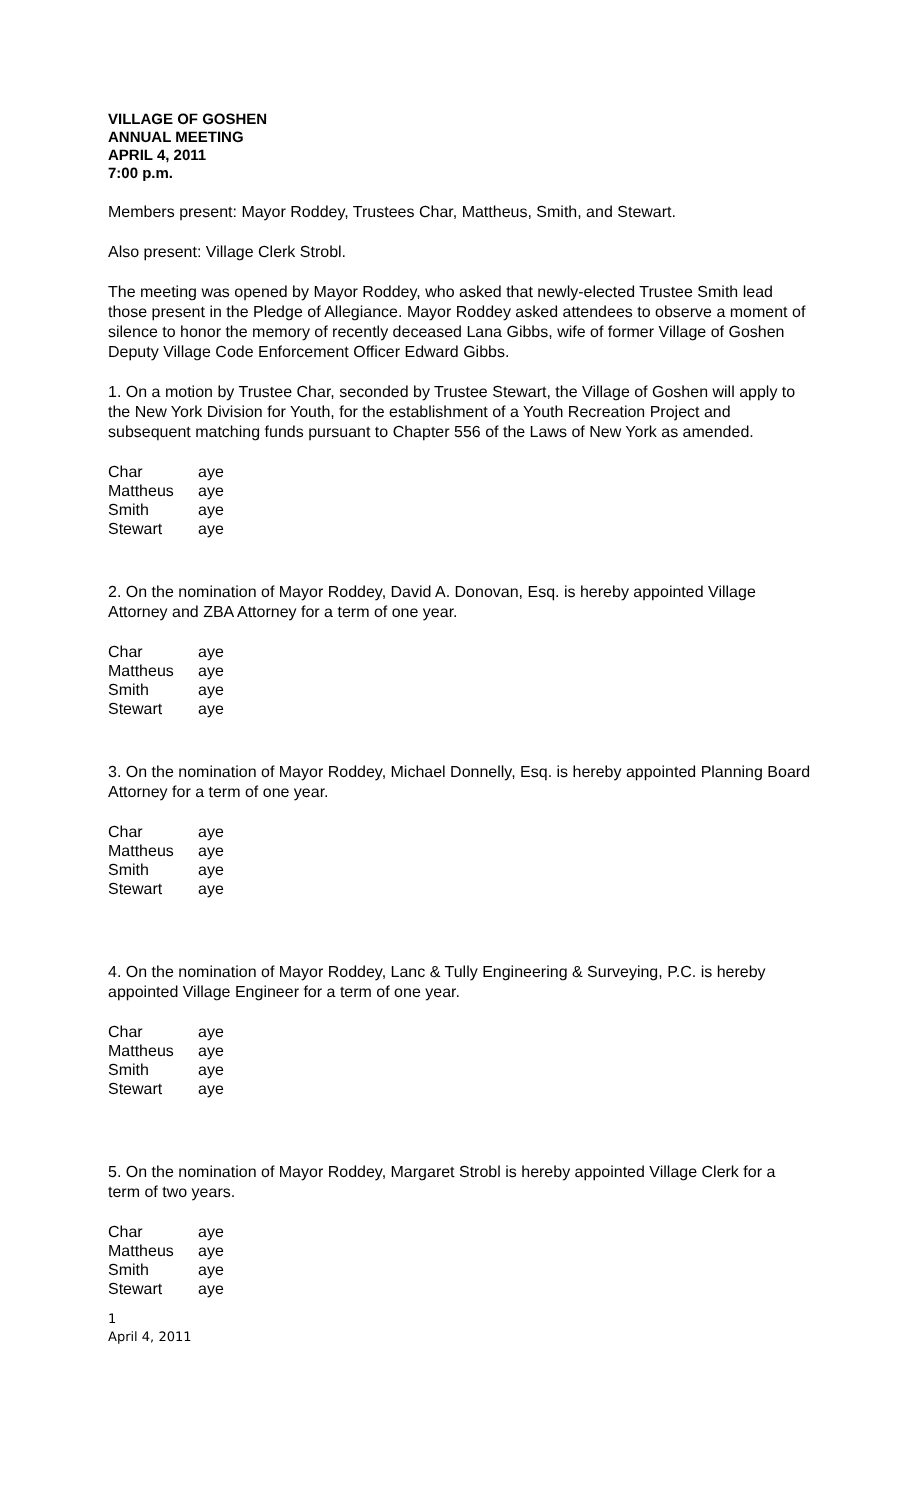VILLAGE OF GOSHEN
ANNUAL MEETING
APRIL 4, 2011
7:00 p.m.
Members present: Mayor Roddey, Trustees Char, Mattheus, Smith, and Stewart.
Also present: Village Clerk Strobl.
The meeting was opened by Mayor Roddey, who asked that newly-elected Trustee Smith lead those present in the Pledge of Allegiance. Mayor Roddey asked attendees to observe a moment of silence to honor the memory of recently deceased Lana Gibbs, wife of former Village of Goshen Deputy Village Code Enforcement Officer Edward Gibbs.
1. On a motion by Trustee Char, seconded by Trustee Stewart, the Village of Goshen will apply to the New York Division for Youth, for the establishment of a Youth Recreation Project and subsequent matching funds pursuant to Chapter 556 of the Laws of New York as amended.
| Char | aye |
| Mattheus | aye |
| Smith | aye |
| Stewart | aye |
2. On the nomination of Mayor Roddey, David A. Donovan, Esq. is hereby appointed Village Attorney and ZBA Attorney for a term of one year.
| Char | aye |
| Mattheus | aye |
| Smith | aye |
| Stewart | aye |
3. On the nomination of Mayor Roddey, Michael Donnelly, Esq. is hereby appointed Planning Board Attorney for a term of one year.
| Char | aye |
| Mattheus | aye |
| Smith | aye |
| Stewart | aye |
4. On the nomination of Mayor Roddey, Lanc & Tully Engineering & Surveying, P.C. is hereby appointed Village Engineer for a term of one year.
| Char | aye |
| Mattheus | aye |
| Smith | aye |
| Stewart | aye |
5. On the nomination of Mayor Roddey, Margaret Strobl is hereby appointed Village Clerk for a term of two years.
| Char | aye |
| Mattheus | aye |
| Smith | aye |
| Stewart | aye |
1
April 4, 2011